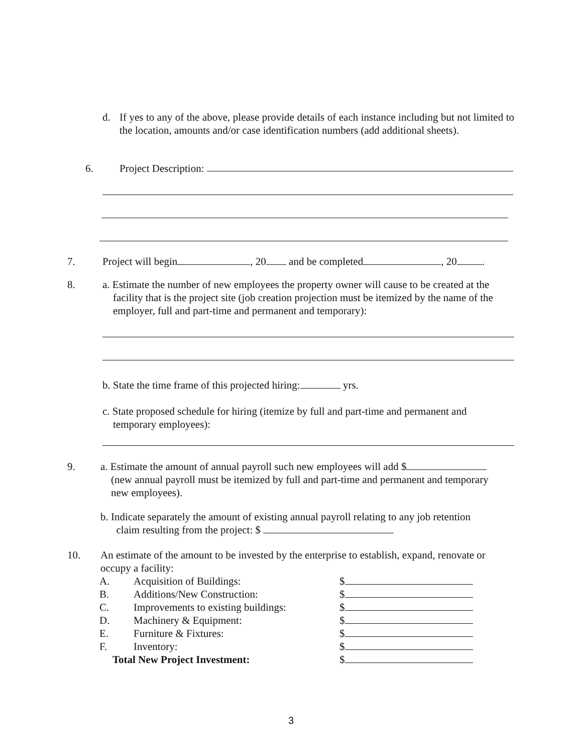d. If yes to any of the above, please provide details of each instance including but not limited to the location, amounts and/or case identification numbers (add additional sheets).
6. Project Description:
7. Project will begin , 20 and be completed , 20 .
8. a. Estimate the number of new employees the property owner will cause to be created at the
facility that is the project site (job creation projection must be itemized by the name of the
employer, full and part-time and permanent and temporary):
b. State the time frame of this projected hiring: yrs.
c. State proposed schedule for hiring (itemize by full and part-time and permanent and
temporary employees):
9. a. Estimate the amount of annual payroll such new employees will add $
(new annual payroll must be itemized by full and part-time and permanent and temporary
new employees).
b. Indicate separately the amount of existing annual payroll relating to any job retention
claim resulting from the project: $
10. An estimate of the amount to be invested by the enterprise to establish, expand, renovate or occupy a facility:
| A. | Acquisition of Buildings: | $ |
| B. | Additions/New Construction: | $ |
| C. | Improvements to existing buildings: | $ |
| D. | Machinery & Equipment: | $ |
| E. | Furniture & Fixtures: | $ |
| F. | Inventory: | $ |
| Total New Project Investment: | | $ |
3